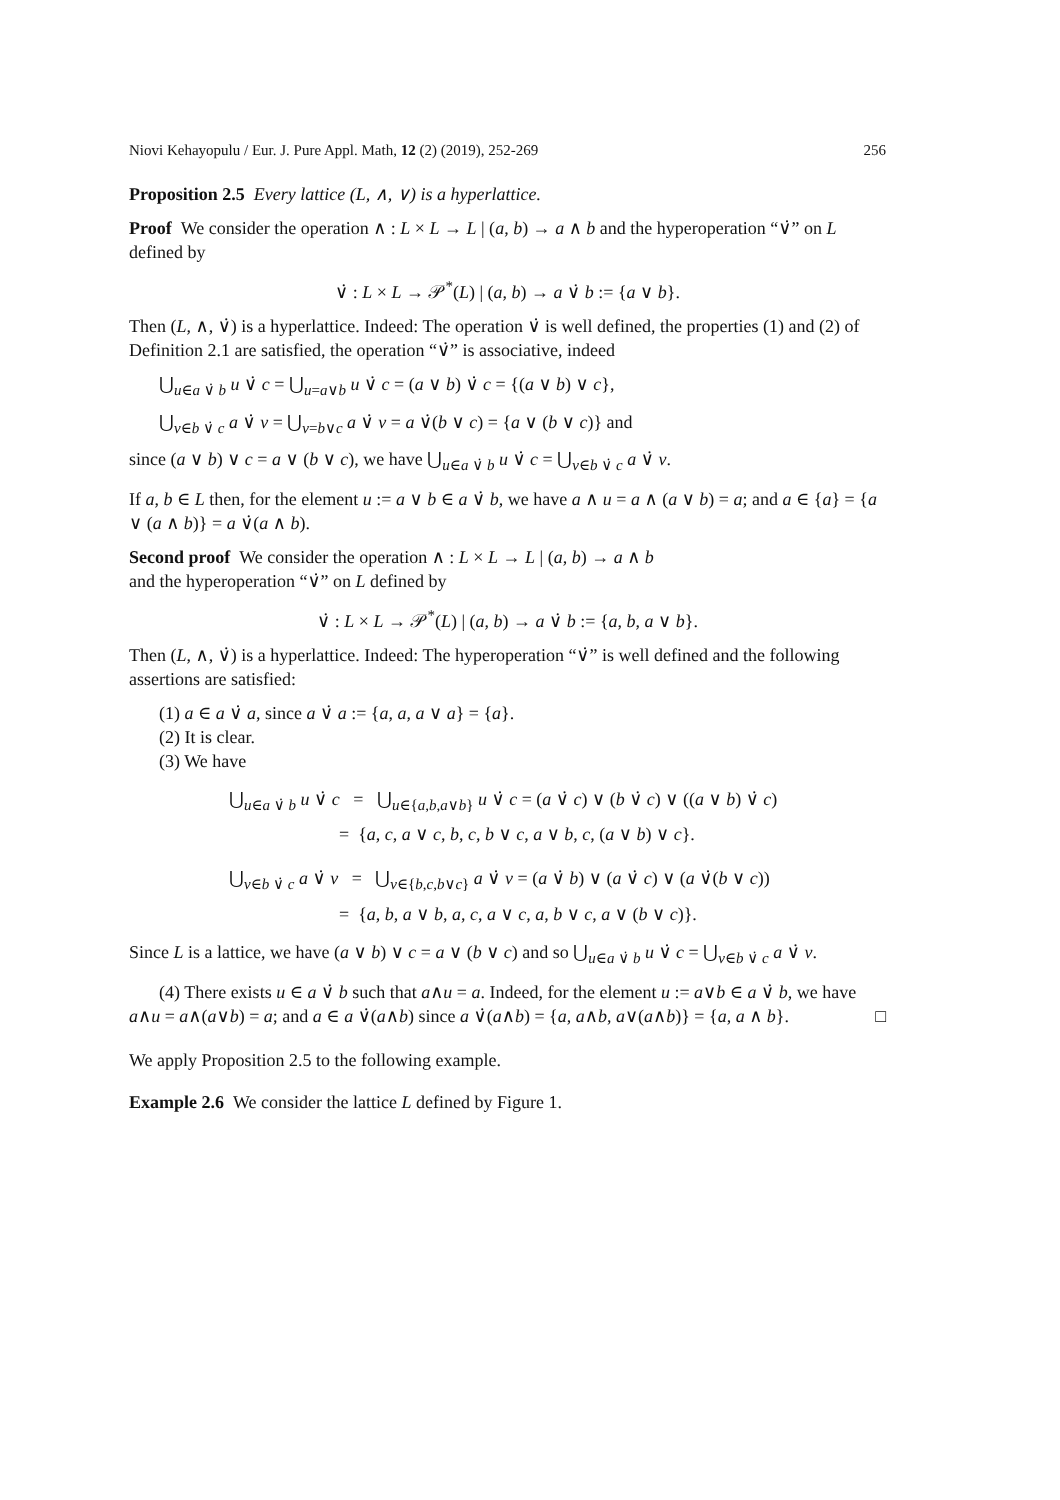Niovi Kehayopulu / Eur. J. Pure Appl. Math, 12 (2) (2019), 252-269 256
Proposition 2.5 Every lattice (L, ∧, ∨) is a hyperlattice.
Proof We consider the operation ∧ : L × L → L | (a, b) → a ∧ b and the hyperoperation “∨̇” on L defined by
∨̇ : L × L → 𝒫<sup>*</sup>(L) | (a, b) → a ∨̇ b := {a ∨ b}.
Then (L, ∧, ∨̇) is a hyperlattice. Indeed: The operation ∨̇ is well defined, the properties (1) and (2) of Definition 2.1 are satisfied, the operation “∨̇” is associative, indeed
⋃<sub>u∈a ∨̇ b</sub> u ∨̇ c = ⋃<sub>u=a∨b</sub> u ∨̇ c = (a ∨ b) ∨̇ c = {(a ∨ b) ∨ c},
⋃<sub>v∈b ∨̇ c</sub> a ∨̇ v = ⋃<sub>v=b∨c</sub> a ∨̇ v = a ∨̇(b ∨ c) = {a ∨ (b ∨ c)} and
since (a ∨ b) ∨ c = a ∨ (b ∨ c), we have ⋃<sub>u∈a ∨̇ b</sub> u ∨̇ c = ⋃<sub>v∈b ∨̇ c</sub> a ∨̇ v.
If a, b ∈ L then, for the element u := a ∨ b ∈ a ∨̇ b, we have a ∧ u = a ∧ (a ∨ b) = a; and a ∈ {a} = {a ∨ (a ∧ b)} = a ∨̇(a ∧ b).
Second proof We consider the operation ∧ : L × L → L | (a, b) → a ∧ b
and the hyperoperation “∨̇” on L defined by
∨̇ : L × L → 𝒫<sup>*</sup>(L) | (a, b) → a ∨̇ b := {a, b, a ∨ b}.
Then (L, ∧, ∨̇) is a hyperlattice. Indeed: The hyperoperation “∨̇” is well defined and the following assertions are satisfied:
(1) a ∈ a ∨̇ a, since a ∨̇ a := {a, a, a ∨ a} = {a}.
(2) It is clear.
(3) We have
⋃<sub>u∈a ∨̇ b</sub> u ∨̇ c = ⋃<sub>u∈{a,b,a∨b}</sub> u ∨̇ c = (a ∨̇ c) ∨ (b ∨̇ c) ∨ ((a ∨ b) ∨̇ c)
= {a, c, a ∨ c, b, c, b ∨ c, a ∨ b, c, (a ∨ b) ∨ c}.
⋃<sub>v∈b ∨̇ c</sub> a ∨̇ v = ⋃<sub>v∈{b,c,b∨c}</sub> a ∨̇ v = (a ∨̇ b) ∨ (a ∨̇ c) ∨ (a ∨̇(b ∨ c))
= {a, b, a ∨ b, a, c, a ∨ c, a, b ∨ c, a ∨ (b ∨ c)}.
Since L is a lattice, we have (a ∨ b) ∨ c = a ∨ (b ∨ c) and so ⋃<sub>u∈a ∨̇ b</sub> u ∨̇ c = ⋃<sub>v∈b ∨̇ c</sub> a ∨̇ v.
(4) There exists u ∈ a ∨̇ b such that a∧u = a. Indeed, for the element u := a∨b ∈ a ∨̇ b, we have a∧u = a∧(a∨b) = a; and a ∈ a ∨̇(a∧b) since a ∨̇(a∧b) = {a, a∧b, a∨(a∧b)} = {a, a ∧ b}. □
We apply Proposition 2.5 to the following example.
Example 2.6 We consider the lattice L defined by Figure 1.